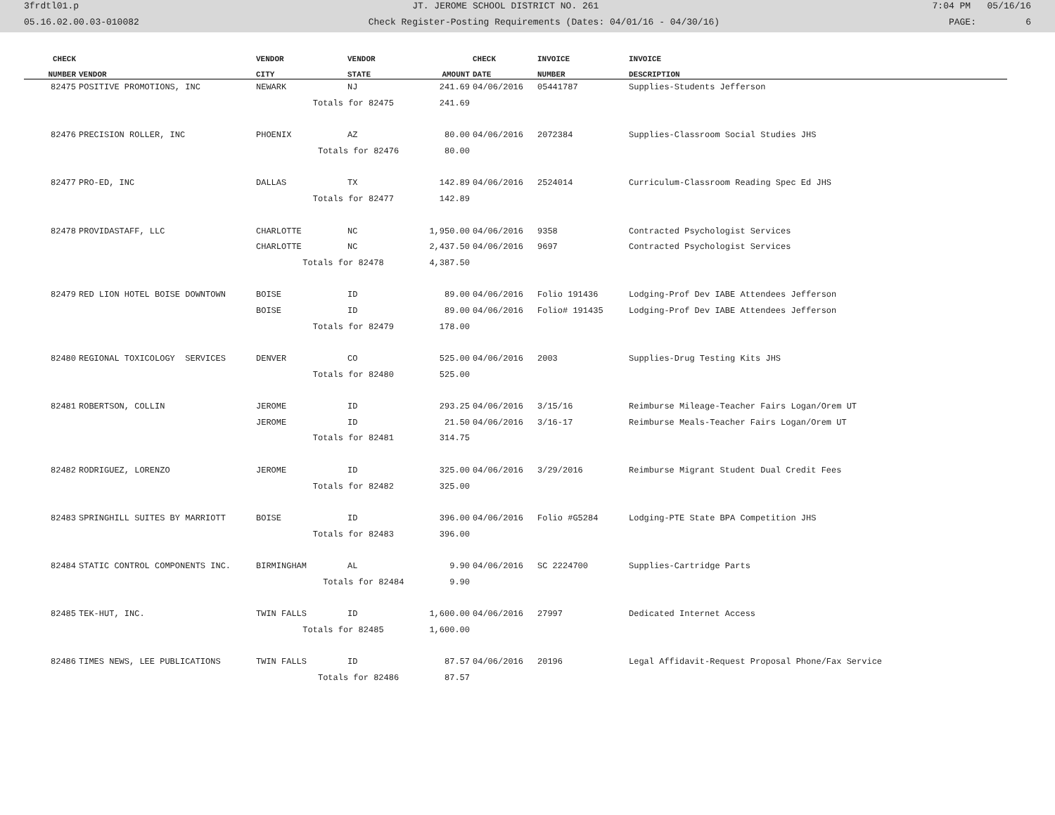3frdtl01.p JT. JEROME SCHOOL DISTRICT NO. 261 7:04 PM 05/16/16
05.16.02.00.03-010082 Check Register-Posting Requirements (Dates: 04/01/16 - 04/30/16) PAGE: 6
| CHECK | | VENDOR | VENDOR | | CHECK | INVOICE | INVOICE |
| --- | --- | --- | --- | --- | --- | --- | --- |
| NUMBER | VENDOR | CITY | STATE | AMOUNT | DATE | NUMBER | DESCRIPTION |
| 82475 | POSITIVE PROMOTIONS, INC | NEWARK | NJ | 241.69 | 04/06/2016 | 05441787 | Supplies-Students Jefferson |
| | | Totals for 82475 241.69 | | | | | |
| 82476 | PRECISION ROLLER, INC | PHOENIX | AZ | 80.00 | 04/06/2016 | 2072384 | Supplies-Classroom Social Studies JHS |
| | | Totals for 82476 80.00 | | | | | |
| 82477 | PRO-ED, INC | DALLAS | TX | 142.89 | 04/06/2016 | 2524014 | Curriculum-Classroom Reading Spec Ed JHS |
| | | Totals for 82477 142.89 | | | | | |
| 82478 | PROVIDASTAFF, LLC | CHARLOTTE | NC | 1,950.00 | 04/06/2016 | 9358 | Contracted Psychologist Services |
| | | CHARLOTTE | NC | 2,437.50 | 04/06/2016 | 9697 | Contracted Psychologist Services |
| | | Totals for 82478 4,387.50 | | | | | |
| 82479 | RED LION HOTEL BOISE DOWNTOWN | BOISE | ID | 89.00 | 04/06/2016 | Folio 191436 | Lodging-Prof Dev IABE Attendees Jefferson |
| | | BOISE | ID | 89.00 | 04/06/2016 | Folio# 191435 | Lodging-Prof Dev IABE Attendees Jefferson |
| | | Totals for 82479 178.00 | | | | | |
| 82480 | REGIONAL TOXICOLOGY SERVICES | DENVER | CO | 525.00 | 04/06/2016 | 2003 | Supplies-Drug Testing Kits JHS |
| | | Totals for 82480 525.00 | | | | | |
| 82481 | ROBERTSON, COLLIN | JEROME | ID | 293.25 | 04/06/2016 | 3/15/16 | Reimburse Mileage-Teacher Fairs Logan/Orem UT |
| | | JEROME | ID | 21.50 | 04/06/2016 | 3/16-17 | Reimburse Meals-Teacher Fairs Logan/Orem UT |
| | | Totals for 82481 314.75 | | | | | |
| 82482 | RODRIGUEZ, LORENZO | JEROME | ID | 325.00 | 04/06/2016 | 3/29/2016 | Reimburse Migrant Student Dual Credit Fees |
| | | Totals for 82482 325.00 | | | | | |
| 82483 | SPRINGHILL SUITES BY MARRIOTT | BOISE | ID | 396.00 | 04/06/2016 | Folio #G5284 | Lodging-PTE State BPA Competition JHS |
| | | Totals for 82483 396.00 | | | | | |
| 82484 | STATIC CONTROL COMPONENTS INC. | BIRMINGHAM | AL | 9.90 | 04/06/2016 | SC 2224700 | Supplies-Cartridge Parts |
| | | Totals for 82484 9.90 | | | | | |
| 82485 | TEK-HUT, INC. | TWIN FALLS | ID | 1,600.00 | 04/06/2016 | 27997 | Dedicated Internet Access |
| | | Totals for 82485 1,600.00 | | | | | |
| 82486 | TIMES NEWS, LEE PUBLICATIONS | TWIN FALLS | ID | 87.57 | 04/06/2016 | 20196 | Legal Affidavit-Request Proposal Phone/Fax Service |
| | | Totals for 82486 87.57 | | | | | |